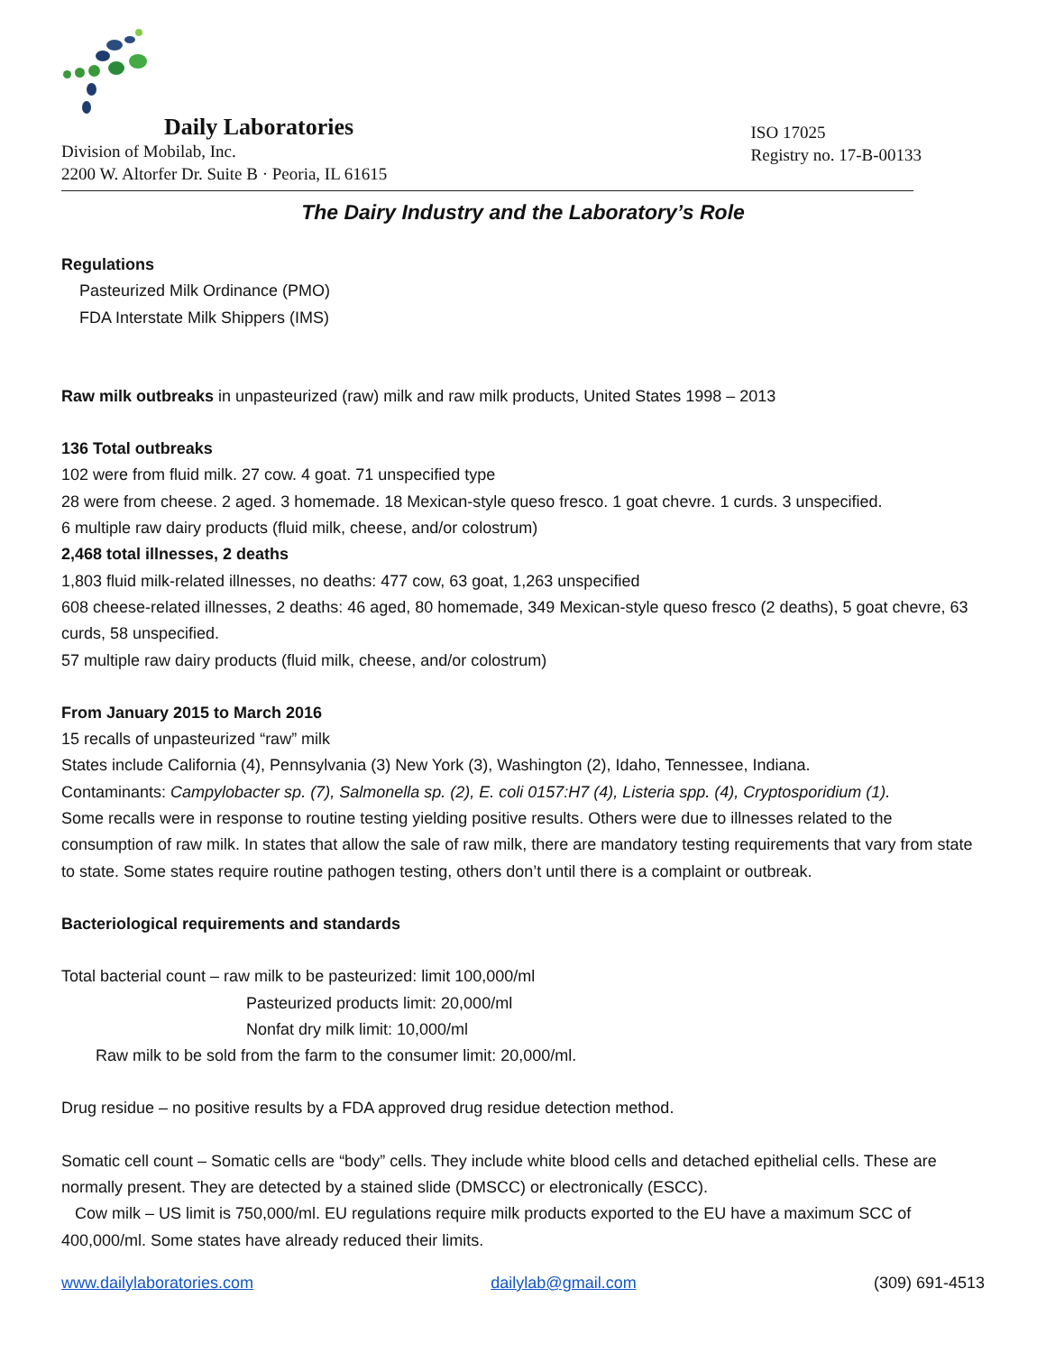Daily Laboratories
Division of Mobilab, Inc.
2200 W. Altorfer Dr. Suite B · Peoria, IL 61615
ISO 17025
Registry no. 17-B-00133
The Dairy Industry and the Laboratory’s Role
Regulations
Pasteurized Milk Ordinance (PMO)
FDA Interstate Milk Shippers (IMS)
Raw milk outbreaks in unpasteurized (raw) milk and raw milk products, United States 1998 – 2013
136 Total outbreaks
102 were from fluid milk. 27 cow. 4 goat. 71 unspecified type
28 were from cheese. 2 aged. 3 homemade. 18 Mexican-style queso fresco. 1 goat chevre. 1 curds. 3 unspecified.
6 multiple raw dairy products (fluid milk, cheese, and/or colostrum)
2,468 total illnesses, 2 deaths
1,803 fluid milk-related illnesses, no deaths: 477 cow, 63 goat, 1,263 unspecified
608 cheese-related illnesses, 2 deaths: 46 aged, 80 homemade, 349 Mexican-style queso fresco (2 deaths), 5 goat chevre, 63 curds, 58 unspecified.
57 multiple raw dairy products (fluid milk, cheese, and/or colostrum)
From January 2015 to March 2016
15 recalls of unpasteurized “raw” milk
States include California (4), Pennsylvania (3) New York (3), Washington (2), Idaho, Tennessee, Indiana.
Contaminants: Campylobacter sp. (7), Salmonella sp. (2), E. coli 0157:H7 (4), Listeria spp. (4), Cryptosporidium (1).
Some recalls were in response to routine testing yielding positive results. Others were due to illnesses related to the consumption of raw milk. In states that allow the sale of raw milk, there are mandatory testing requirements that vary from state to state. Some states require routine pathogen testing, others don’t until there is a complaint or outbreak.
Bacteriological requirements and standards
Total bacterial count – raw milk to be pasteurized: limit 100,000/ml
Pasteurized products limit: 20,000/ml
Nonfat dry milk limit: 10,000/ml
Raw milk to be sold from the farm to the consumer limit: 20,000/ml.
Drug residue – no positive results by a FDA approved drug residue detection method.
Somatic cell count – Somatic cells are “body” cells. They include white blood cells and detached epithelial cells. These are normally present. They are detected by a stained slide (DMSCC) or electronically (ESCC).
Cow milk – US limit is 750,000/ml. EU regulations require milk products exported to the EU have a maximum SCC of 400,000/ml. Some states have already reduced their limits.
www.dailylaboratories.com dailylab@gmail.com (309) 691-4513